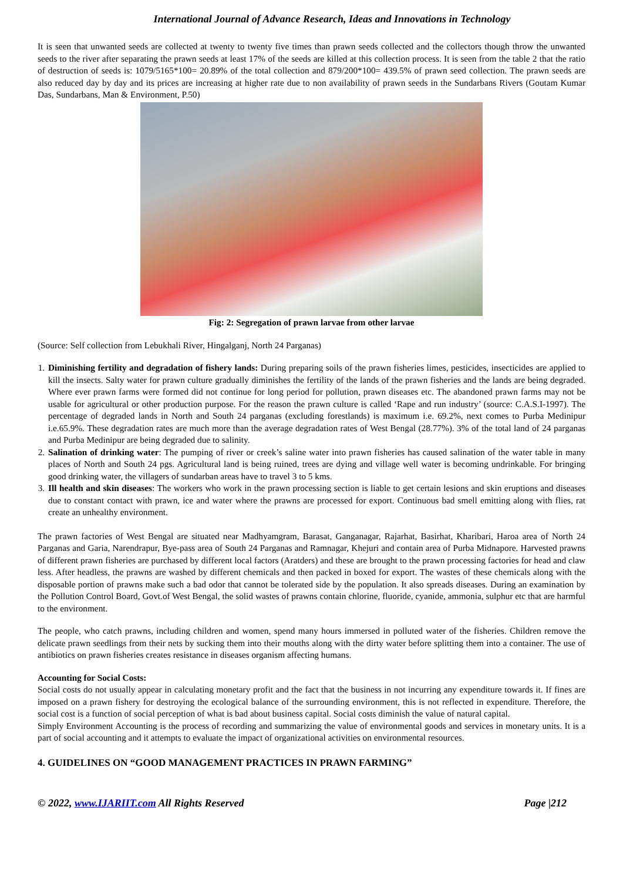International Journal of Advance Research, Ideas and Innovations in Technology
It is seen that unwanted seeds are collected at twenty to twenty five times than prawn seeds collected and the collectors though throw the unwanted seeds to the river after separating the prawn seeds at least 17% of the seeds are killed at this collection process. It is seen from the table 2 that the ratio of destruction of seeds is: 1079/5165*100= 20.89% of the total collection and 879/200*100= 439.5% of prawn seed collection. The prawn seeds are also reduced day by day and its prices are increasing at higher rate due to non availability of prawn seeds in the Sundarbans Rivers (Goutam Kumar Das, Sundarbans, Man & Environment, P.50)
Fig: 2: Segregation of prawn larvae from other larvae
(Source: Self collection from Lebukhali River, Hingalganj, North 24 Parganas)
1. Diminishing fertility and degradation of fishery lands: During preparing soils of the prawn fisheries limes, pesticides, insecticides are applied to kill the insects. Salty water for prawn culture gradually diminishes the fertility of the lands of the prawn fisheries and the lands are being degraded. Where ever prawn farms were formed did not continue for long period for pollution, prawn diseases etc. The abandoned prawn farms may not be usable for agricultural or other production purpose. For the reason the prawn culture is called ‘Rape and run industry’ (source: C.A.S.I-1997). The percentage of degraded lands in North and South 24 parganas (excluding forestlands) is maximum i.e. 69.2%, next comes to Purba Medinipur i.e.65.9%. These degradation rates are much more than the average degradation rates of West Bengal (28.77%). 3% of the total land of 24 parganas and Purba Medinipur are being degraded due to salinity.
2. Salination of drinking water: The pumping of river or creek’s saline water into prawn fisheries has caused salination of the water table in many places of North and South 24 pgs. Agricultural land is being ruined, trees are dying and village well water is becoming undrinkable. For bringing good drinking water, the villagers of sundarban areas have to travel 3 to 5 kms.
3. Ill health and skin diseases: The workers who work in the prawn processing section is liable to get certain lesions and skin eruptions and diseases due to constant contact with prawn, ice and water where the prawns are processed for export. Continuous bad smell emitting along with flies, rat create an unhealthy environment.
The prawn factories of West Bengal are situated near Madhyamgram, Barasat, Ganganagar, Rajarhat, Basirhat, Kharibari, Haroa area of North 24 Parganas and Garia, Narendrapur, Bye-pass area of South 24 Parganas and Ramnagar, Khejuri and contain area of Purba Midnapore. Harvested prawns of different prawn fisheries are purchased by different local factors (Aratders) and these are brought to the prawn processing factories for head and claw less. After headless, the prawns are washed by different chemicals and then packed in boxed for export. The wastes of these chemicals along with the disposable portion of prawns make such a bad odor that cannot be tolerated side by the population. It also spreads diseases. During an examination by the Pollution Control Board, Govt.of West Bengal, the solid wastes of prawns contain chlorine, fluoride, cyanide, ammonia, sulphur etc that are harmful to the environment.
The people, who catch prawns, including children and women, spend many hours immersed in polluted water of the fisheries. Children remove the delicate prawn seedlings from their nets by sucking them into their mouths along with the dirty water before splitting them into a container. The use of antibiotics on prawn fisheries creates resistance in diseases organism affecting humans.
Accounting for Social Costs:
Social costs do not usually appear in calculating monetary profit and the fact that the business in not incurring any expenditure towards it. If fines are imposed on a prawn fishery for destroying the ecological balance of the surrounding environment, this is not reflected in expenditure. Therefore, the social cost is a function of social perception of what is bad about business capital. Social costs diminish the value of natural capital.
Simply Environment Accounting is the process of recording and summarizing the value of environmental goods and services in monetary units. It is a part of social accounting and it attempts to evaluate the impact of organizational activities on environmental resources.
4. GUIDELINES ON “GOOD MANAGEMENT PRACTICES IN PRAWN FARMING”
© 2022, www.IJARIIT.com All Rights Reserved Page |212